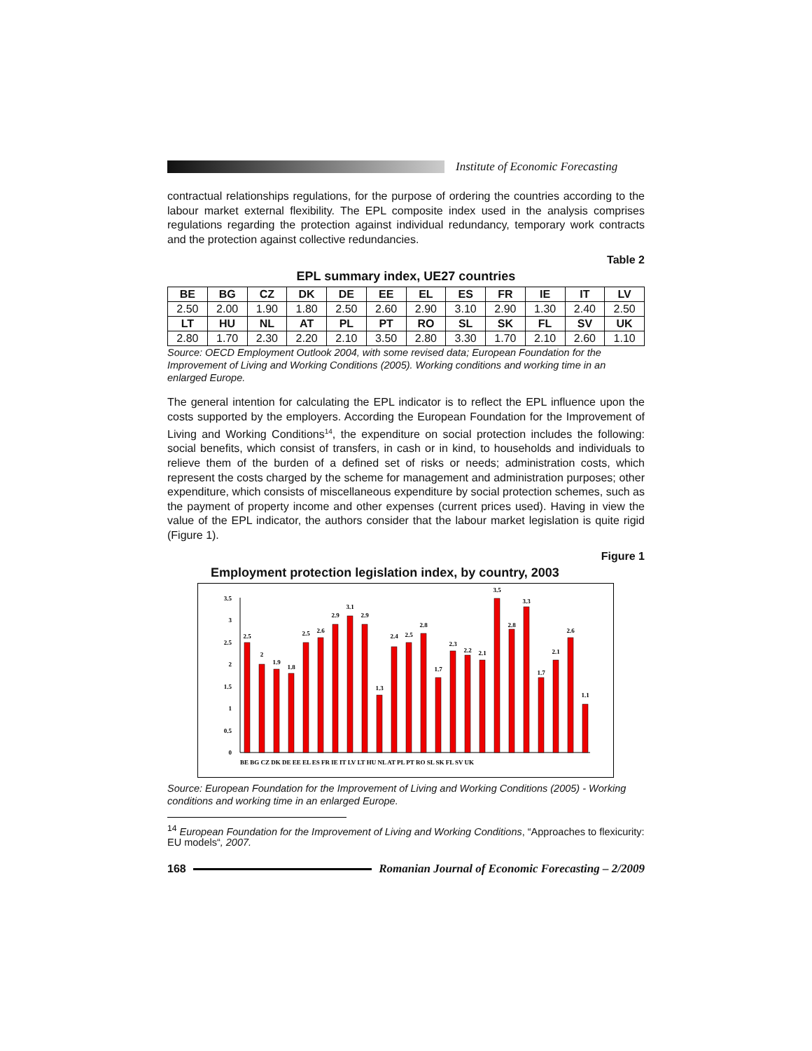Institute of Economic Forecasting
contractual relationships regulations, for the purpose of ordering the countries according to the labour market external flexibility. The EPL composite index used in the analysis comprises regulations regarding the protection against individual redundancy, temporary work contracts and the protection against collective redundancies.
Table 2
EPL summary index, UE27 countries
| BE | BG | CZ | DK | DE | EE | EL | ES | FR | IE | IT | LV |
| 2.50 | 2.00 | 1.90 | 1.80 | 2.50 | 2.60 | 2.90 | 3.10 | 2.90 | 1.30 | 2.40 | 2.50 |
| LT | HU | NL | AT | PL | PT | RO | SL | SK | FL | SV | UK |
| 2.80 | 1.70 | 2.30 | 2.20 | 2.10 | 3.50 | 2.80 | 3.30 | 1.70 | 2.10 | 2.60 | 1.10 |
Source: OECD Employment Outlook 2004, with some revised data; European Foundation for the Improvement of Living and Working Conditions (2005). Working conditions and working time in an enlarged Europe.
The general intention for calculating the EPL indicator is to reflect the EPL influence upon the costs supported by the employers. According the European Foundation for the Improvement of Living and Working Conditions<sup>14</sup>, the expenditure on social protection includes the following: social benefits, which consist of transfers, in cash or in kind, to households and individuals to relieve them of the burden of a defined set of risks or needs; administration costs, which represent the costs charged by the scheme for management and administration purposes; other expenditure, which consists of miscellaneous expenditure by social protection schemes, such as the payment of property income and other expenses (current prices used). Having in view the value of the EPL indicator, the authors consider that the labour market legislation is quite rigid (Figure 1).
Figure 1
Employment protection legislation index, by country, 2003
0
0.5
1
1.5
2
2.5
3
3.5
2.5
2
1.9
1.8
2.5
2.6
2.9
3.1
2.9
1.3
2.4
2.5
2.8
1.7
2.3
2.2
2.1
3.5
2.8
3.3
1.7
2.1
2.6
1.1
BE BG CZ DK DE EE EL ES FR IE IT LV LT HU NL AT PL PT RO SL SK FL SV UK
Source: European Foundation for the Improvement of Living and Working Conditions (2005) - Working conditions and working time in an enlarged Europe.
<sup>14</sup> European Foundation for the Improvement of Living and Working Conditions, “Approaches to flexicurity: EU models“, 2007.
168
Romanian Journal of Economic Forecasting – 2/2009